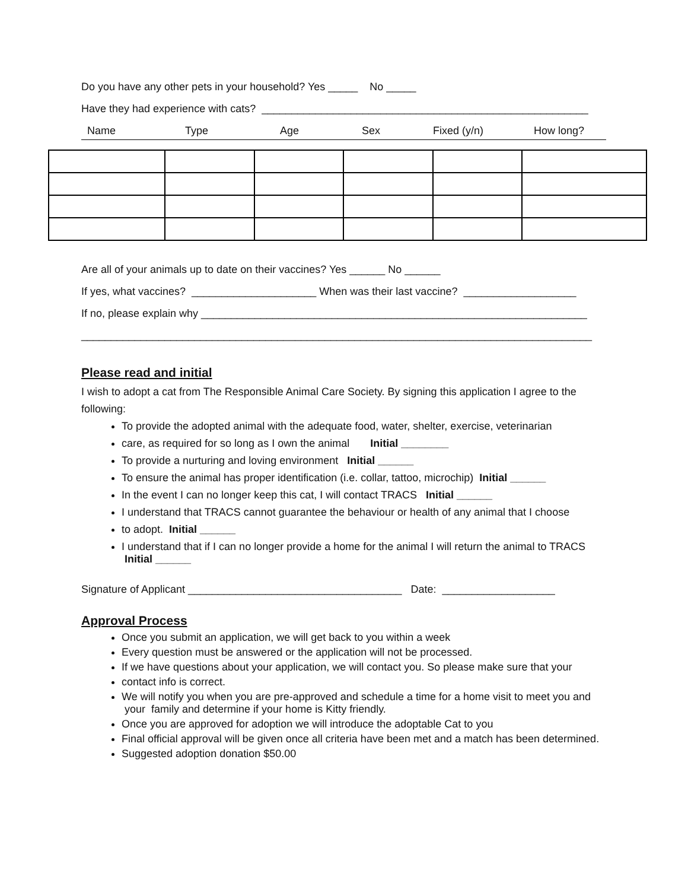Do you have any other pets in your household? Yes _____ No _____
Have they had experience with cats? _______________________________________________________
Name Type Age Sex Fixed (y/n) How long?
Are all of your animals up to date on their vaccines? Yes ______ No ______
If yes, what vaccines? _____________________ When was their last vaccine? ___________________
If no, please explain why _________________________________________________________________
______________________________________________________________________________________
Please read and initial
I wish to adopt a cat from The Responsible Animal Care Society. By signing this application I agree to the following:
To provide the adopted animal with the adequate food, water, shelter, exercise, veterinarian
care, as required for so long as I own the animal Initial ________
To provide a nurturing and loving environment Initial ______
To ensure the animal has proper identification (i.e. collar, tattoo, microchip) Initial ______
In the event I can no longer keep this cat, I will contact TRACS Initial ______
I understand that TRACS cannot guarantee the behaviour or health of any animal that I choose
to adopt. Initial ______
I understand that if I can no longer provide a home for the animal I will return the animal to TRACS Initial ______
Signature of Applicant ____________________________________ Date: ___________________
Approval Process
Once you submit an application, we will get back to you within a week
Every question must be answered or the application will not be processed.
If we have questions about your application, we will contact you. So please make sure that your
contact info is correct.
We will notify you when you are pre-approved and schedule a time for a home visit to meet you and your family and determine if your home is Kitty friendly.
Once you are approved for adoption we will introduce the adoptable Cat to you
Final official approval will be given once all criteria have been met and a match has been determined.
Suggested adoption donation $50.00